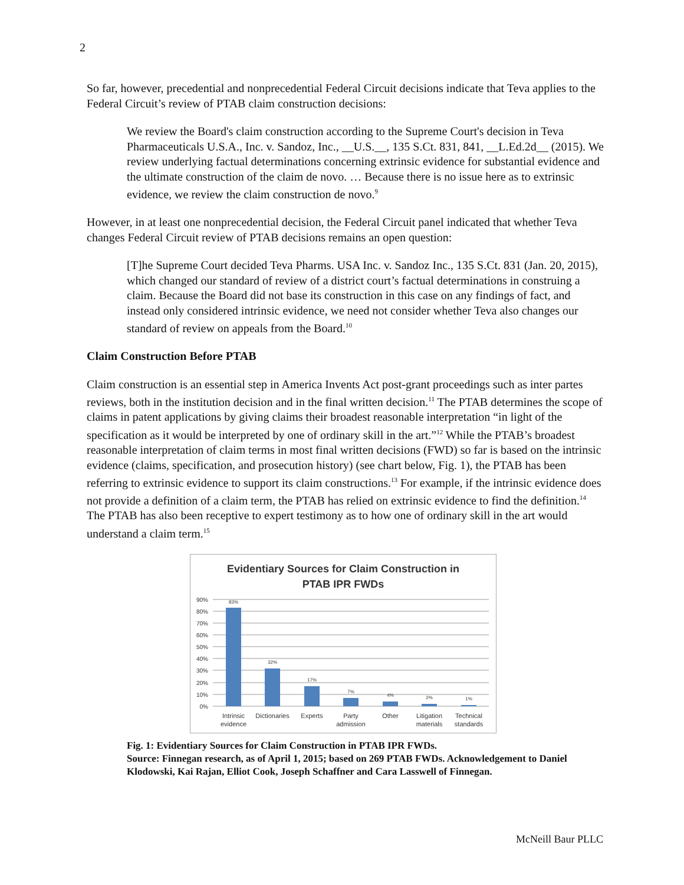2
So far, however, precedential and nonprecedential Federal Circuit decisions indicate that Teva applies to the Federal Circuit’s review of PTAB claim construction decisions:
We review the Board's claim construction according to the Supreme Court's decision in Teva Pharmaceuticals U.S.A., Inc. v. Sandoz, Inc., __U.S.__, 135 S.Ct. 831, 841, __L.Ed.2d__ (2015). We review underlying factual determinations concerning extrinsic evidence for substantial evidence and the ultimate construction of the claim de novo. … Because there is no issue here as to extrinsic evidence, we review the claim construction de novo.<sup>9</sup>
However, in at least one nonprecedential decision, the Federal Circuit panel indicated that whether Teva changes Federal Circuit review of PTAB decisions remains an open question:
[T]he Supreme Court decided Teva Pharms. USA Inc. v. Sandoz Inc., 135 S.Ct. 831 (Jan. 20, 2015), which changed our standard of review of a district court’s factual determinations in construing a claim. Because the Board did not base its construction in this case on any findings of fact, and instead only considered intrinsic evidence, we need not consider whether Teva also changes our standard of review on appeals from the Board.<sup>10</sup>
Claim Construction Before PTAB
Claim construction is an essential step in America Invents Act post-grant proceedings such as inter partes reviews, both in the institution decision and in the final written decision.<sup>11</sup> The PTAB determines the scope of claims in patent applications by giving claims their broadest reasonable interpretation “in light of the specification as it would be interpreted by one of ordinary skill in the art.”<sup>12</sup> While the PTAB’s broadest reasonable interpretation of claim terms in most final written decisions (FWD) so far is based on the intrinsic evidence (claims, specification, and prosecution history) (see chart below, Fig. 1), the PTAB has been referring to extrinsic evidence to support its claim constructions.<sup>13</sup> For example, if the intrinsic evidence does not provide a definition of a claim term, the PTAB has relied on extrinsic evidence to find the definition.<sup>14</sup> The PTAB has also been receptive to expert testimony as to how one of ordinary skill in the art would understand a claim term.<sup>15</sup>
Evidentiary Sources for Claim Construction in
PTAB IPR FWDs
90%
80%
70%
60%
50%
40%
30%
20%
10%
0%
83%
32%
17%
7%
4%
2%
1%
Intrinsic
evidence
Dictionaries
Experts
Party
admission
Other
Litigation
materials
Technical
standards
Fig. 1: Evidentiary Sources for Claim Construction in PTAB IPR FWDs.
Source: Finnegan research, as of April 1, 2015; based on 269 PTAB FWDs. Acknowledgement to Daniel Klodowski, Kai Rajan, Elliot Cook, Joseph Schaffner and Cara Lasswell of Finnegan.
McNeill Baur PLLC